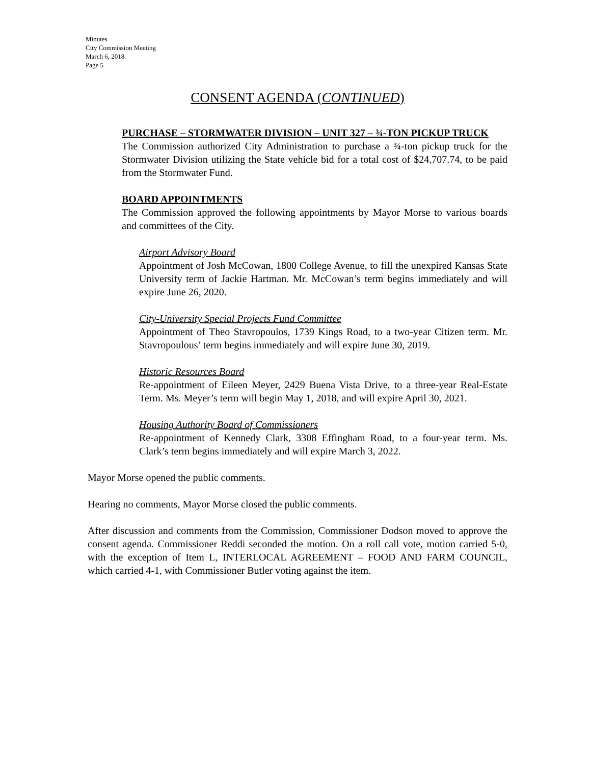Minutes
City Commission Meeting
March 6, 2018
Page 5
CONSENT AGENDA (CONTINUED)
PURCHASE – STORMWATER DIVISION – UNIT 327 – ¾-TON PICKUP TRUCK
The Commission authorized City Administration to purchase a ¾-ton pickup truck for the Stormwater Division utilizing the State vehicle bid for a total cost of $24,707.74, to be paid from the Stormwater Fund.
BOARD APPOINTMENTS
The Commission approved the following appointments by Mayor Morse to various boards and committees of the City.
Airport Advisory Board
Appointment of Josh McCowan, 1800 College Avenue, to fill the unexpired Kansas State University term of Jackie Hartman. Mr. McCowan’s term begins immediately and will expire June 26, 2020.
City-University Special Projects Fund Committee
Appointment of Theo Stavropoulos, 1739 Kings Road, to a two-year Citizen term. Mr. Stavropoulous’ term begins immediately and will expire June 30, 2019.
Historic Resources Board
Re-appointment of Eileen Meyer, 2429 Buena Vista Drive, to a three-year Real-Estate Term. Ms. Meyer’s term will begin May 1, 2018, and will expire April 30, 2021.
Housing Authority Board of Commissioners
Re-appointment of Kennedy Clark, 3308 Effingham Road, to a four-year term. Ms. Clark’s term begins immediately and will expire March 3, 2022.
Mayor Morse opened the public comments.
Hearing no comments, Mayor Morse closed the public comments.
After discussion and comments from the Commission, Commissioner Dodson moved to approve the consent agenda. Commissioner Reddi seconded the motion. On a roll call vote, motion carried 5-0, with the exception of Item L, INTERLOCAL AGREEMENT – FOOD AND FARM COUNCIL, which carried 4-1, with Commissioner Butler voting against the item.